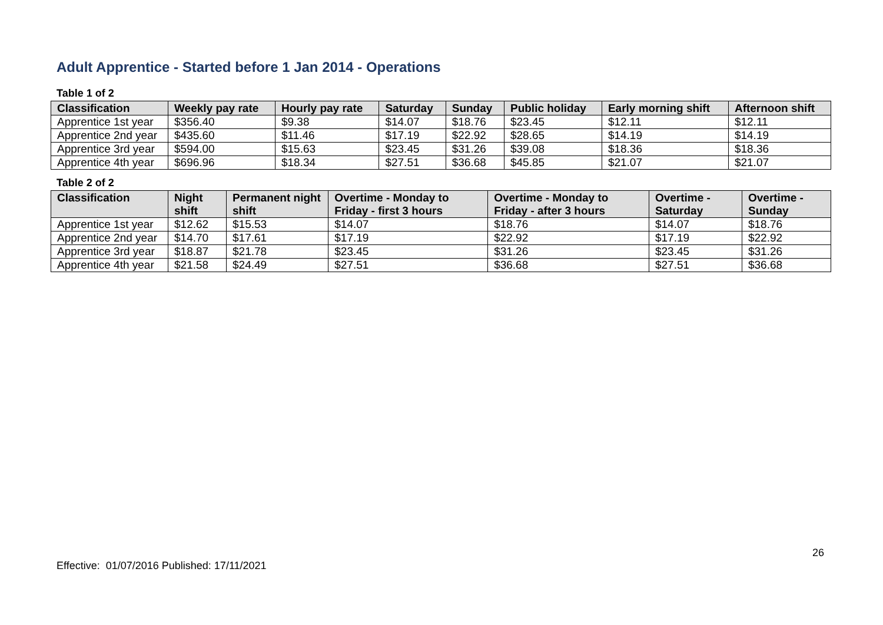Adult Apprentice - Started before 1 Jan 2014 - Operations
Table 1 of 2
| Classification | Weekly pay rate | Hourly pay rate | Saturday | Sunday | Public holiday | Early morning shift | Afternoon shift |
| --- | --- | --- | --- | --- | --- | --- | --- |
| Apprentice 1st year | $356.40 | $9.38 | $14.07 | $18.76 | $23.45 | $12.11 | $12.11 |
| Apprentice 2nd year | $435.60 | $11.46 | $17.19 | $22.92 | $28.65 | $14.19 | $14.19 |
| Apprentice 3rd year | $594.00 | $15.63 | $23.45 | $31.26 | $39.08 | $18.36 | $18.36 |
| Apprentice 4th year | $696.96 | $18.34 | $27.51 | $36.68 | $45.85 | $21.07 | $21.07 |
Table 2 of 2
| Classification | Night shift | Permanent night shift | Overtime - Monday to Friday - first 3 hours | Overtime - Monday to Friday - after 3 hours | Overtime - Saturday | Overtime - Sunday |
| --- | --- | --- | --- | --- | --- | --- |
| Apprentice 1st year | $12.62 | $15.53 | $14.07 | $18.76 | $14.07 | $18.76 |
| Apprentice 2nd year | $14.70 | $17.61 | $17.19 | $22.92 | $17.19 | $22.92 |
| Apprentice 3rd year | $18.87 | $21.78 | $23.45 | $31.26 | $23.45 | $31.26 |
| Apprentice 4th year | $21.58 | $24.49 | $27.51 | $36.68 | $27.51 | $36.68 |
26
Effective: 01/07/2016 Published: 17/11/2021